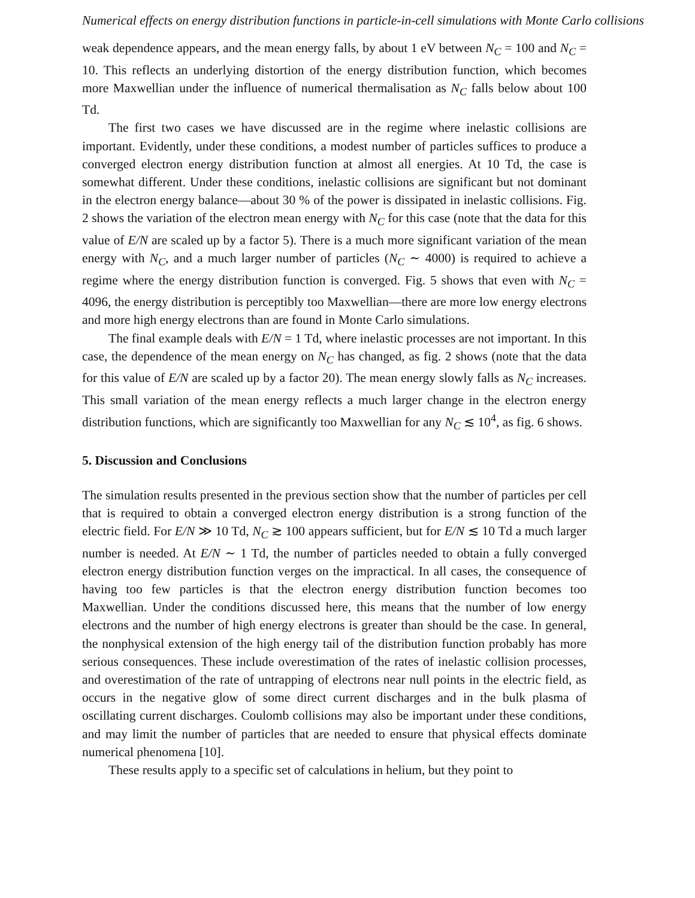Numerical effects on energy distribution functions in particle-in-cell simulations with Monte Carlo collisions
weak dependence appears, and the mean energy falls, by about 1 eV between N<sub>C</sub> = 100 and N<sub>C</sub> = 10. This reflects an underlying distortion of the energy distribution function, which becomes more Maxwellian under the influence of numerical thermalisation as N<sub>C</sub> falls below about 100 Td.
The first two cases we have discussed are in the regime where inelastic collisions are important. Evidently, under these conditions, a modest number of particles suffices to produce a converged electron energy distribution function at almost all energies. At 10 Td, the case is somewhat different. Under these conditions, inelastic collisions are significant but not dominant in the electron energy balance—about 30 % of the power is dissipated in inelastic collisions. Fig. 2 shows the variation of the electron mean energy with N<sub>C</sub> for this case (note that the data for this value of E/N are scaled up by a factor 5). There is a much more significant variation of the mean energy with N<sub>C</sub>, and a much larger number of particles (N<sub>C</sub> ∼ 4000) is required to achieve a regime where the energy distribution function is converged. Fig. 5 shows that even with N<sub>C</sub> = 4096, the energy distribution is perceptibly too Maxwellian—there are more low energy electrons and more high energy electrons than are found in Monte Carlo simulations.
The final example deals with E/N = 1 Td, where inelastic processes are not important. In this case, the dependence of the mean energy on N<sub>C</sub> has changed, as fig. 2 shows (note that the data for this value of E/N are scaled up by a factor 20). The mean energy slowly falls as N<sub>C</sub> increases. This small variation of the mean energy reflects a much larger change in the electron energy distribution functions, which are significantly too Maxwellian for any N<sub>C</sub> ≲ 10<sup>4</sup>, as fig. 6 shows.
5. Discussion and Conclusions
The simulation results presented in the previous section show that the number of particles per cell that is required to obtain a converged electron energy distribution is a strong function of the electric field. For E/N ≫ 10 Td, N<sub>C</sub> ≳ 100 appears sufficient, but for E/N ≲ 10 Td a much larger number is needed. At E/N ∼ 1 Td, the number of particles needed to obtain a fully converged electron energy distribution function verges on the impractical. In all cases, the consequence of having too few particles is that the electron energy distribution function becomes too Maxwellian. Under the conditions discussed here, this means that the number of low energy electrons and the number of high energy electrons is greater than should be the case. In general, the nonphysical extension of the high energy tail of the distribution function probably has more serious consequences. These include overestimation of the rates of inelastic collision processes, and overestimation of the rate of untrapping of electrons near null points in the electric field, as occurs in the negative glow of some direct current discharges and in the bulk plasma of oscillating current discharges. Coulomb collisions may also be important under these conditions, and may limit the number of particles that are needed to ensure that physical effects dominate numerical phenomena [10].
These results apply to a specific set of calculations in helium, but they point to